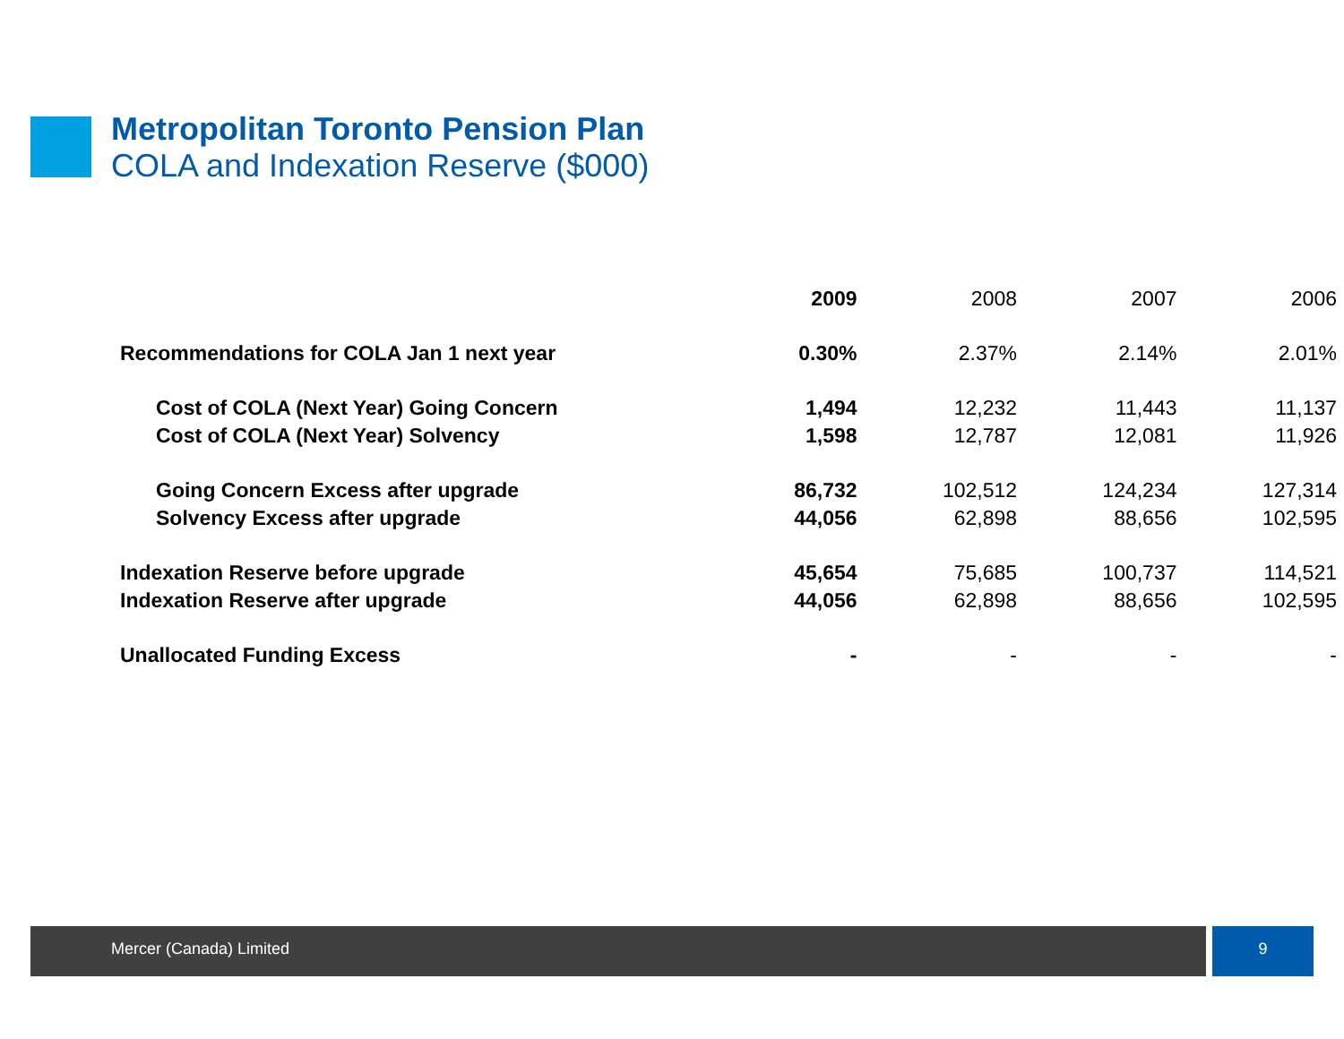Metropolitan Toronto Pension Plan
COLA and Indexation Reserve ($000)
| | 2009 | 2008 | 2007 | 2006 |
| --- | --- | --- | --- | --- |
| Recommendations for COLA Jan 1 next year | 0.30% | 2.37% | 2.14% | 2.01% |
| Cost of COLA (Next Year) Going Concern | 1,494 | 12,232 | 11,443 | 11,137 |
| Cost of COLA (Next Year) Solvency | 1,598 | 12,787 | 12,081 | 11,926 |
| Going Concern Excess after upgrade | 86,732 | 102,512 | 124,234 | 127,314 |
| Solvency Excess after upgrade | 44,056 | 62,898 | 88,656 | 102,595 |
| Indexation Reserve before upgrade | 45,654 | 75,685 | 100,737 | 114,521 |
| Indexation Reserve after upgrade | 44,056 | 62,898 | 88,656 | 102,595 |
| Unallocated Funding Excess | - | - | - | - |
Mercer (Canada) Limited 9